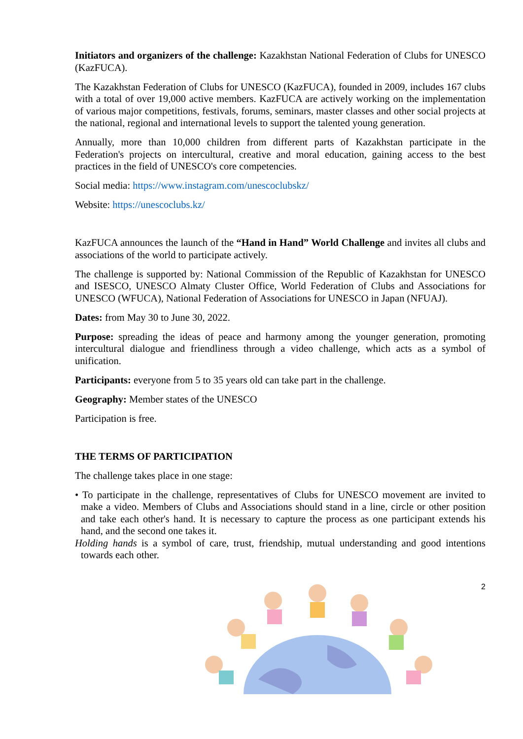Initiators and organizers of the challenge: Kazakhstan National Federation of Clubs for UNESCO (KazFUCA).
The Kazakhstan Federation of Clubs for UNESCO (KazFUCA), founded in 2009, includes 167 clubs with a total of over 19,000 active members. KazFUCA are actively working on the implementation of various major competitions, festivals, forums, seminars, master classes and other social projects at the national, regional and international levels to support the talented young generation.
Annually, more than 10,000 children from different parts of Kazakhstan participate in the Federation's projects on intercultural, creative and moral education, gaining access to the best practices in the field of UNESCO's core competencies.
Social media: https://www.instagram.com/unescoclubskz/
Website: https://unescoclubs.kz/
KazFUCA announces the launch of the “Hand in Hand” World Challenge and invites all clubs and associations of the world to participate actively.
The challenge is supported by: National Commission of the Republic of Kazakhstan for UNESCO and ISESCO, UNESCO Almaty Cluster Office, World Federation of Clubs and Associations for UNESCO (WFUCA), National Federation of Associations for UNESCO in Japan (NFUAJ).
Dates: from May 30 to June 30, 2022.
Purpose: spreading the ideas of peace and harmony among the younger generation, promoting intercultural dialogue and friendliness through a video challenge, which acts as a symbol of unification.
Participants: everyone from 5 to 35 years old can take part in the challenge.
Geography: Member states of the UNESCO
Participation is free.
THE TERMS OF PARTICIPATION
The challenge takes place in one stage:
• To participate in the challenge, representatives of Clubs for UNESCO movement are invited to make a video. Members of Clubs and Associations should stand in a line, circle or other position and take each other's hand. It is necessary to capture the process as one participant extends his hand, and the second one takes it.
Holding hands is a symbol of care, trust, friendship, mutual understanding and good intentions towards each other.
2